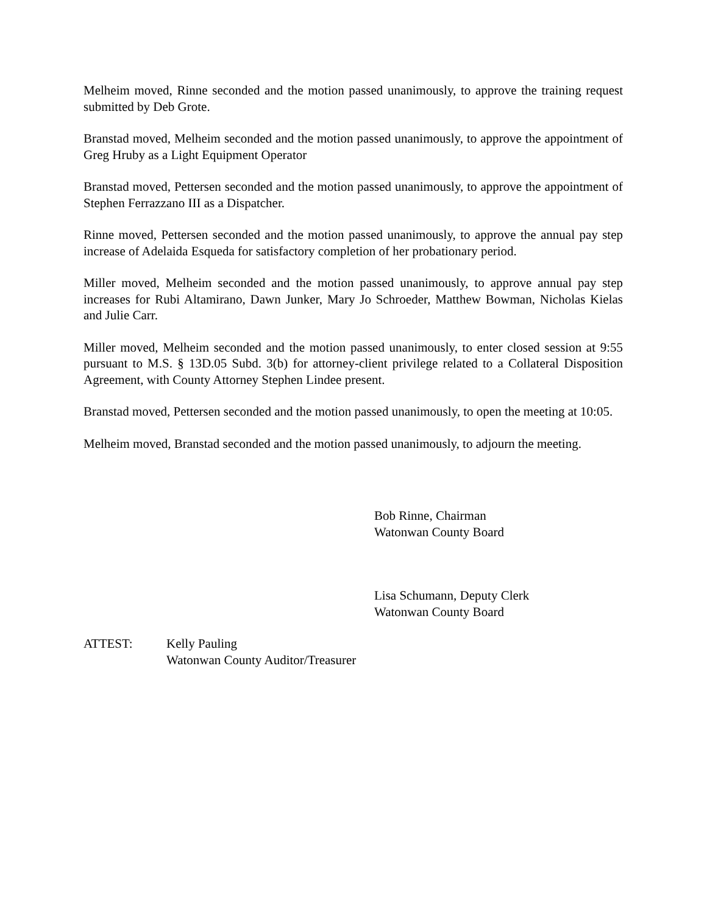Melheim moved, Rinne seconded and the motion passed unanimously, to approve the training request submitted by Deb Grote.
Branstad moved, Melheim seconded and the motion passed unanimously, to approve the appointment of Greg Hruby as a Light Equipment Operator
Branstad moved, Pettersen seconded and the motion passed unanimously, to approve the appointment of Stephen Ferrazzano III as a Dispatcher.
Rinne moved, Pettersen seconded and the motion passed unanimously, to approve the annual pay step increase of Adelaida Esqueda for satisfactory completion of her probationary period.
Miller moved, Melheim seconded and the motion passed unanimously, to approve annual pay step increases for Rubi Altamirano, Dawn Junker, Mary Jo Schroeder, Matthew Bowman, Nicholas Kielas and Julie Carr.
Miller moved, Melheim seconded and the motion passed unanimously, to enter closed session at 9:55 pursuant to M.S. § 13D.05 Subd. 3(b) for attorney-client privilege related to a Collateral Disposition Agreement, with County Attorney Stephen Lindee present.
Branstad moved, Pettersen seconded and the motion passed unanimously, to open the meeting at 10:05.
Melheim moved, Branstad seconded and the motion passed unanimously, to adjourn the meeting.
Bob Rinne, Chairman
Watonwan County Board
Lisa Schumann, Deputy Clerk
Watonwan County Board
ATTEST: Kelly Pauling
Watonwan County Auditor/Treasurer